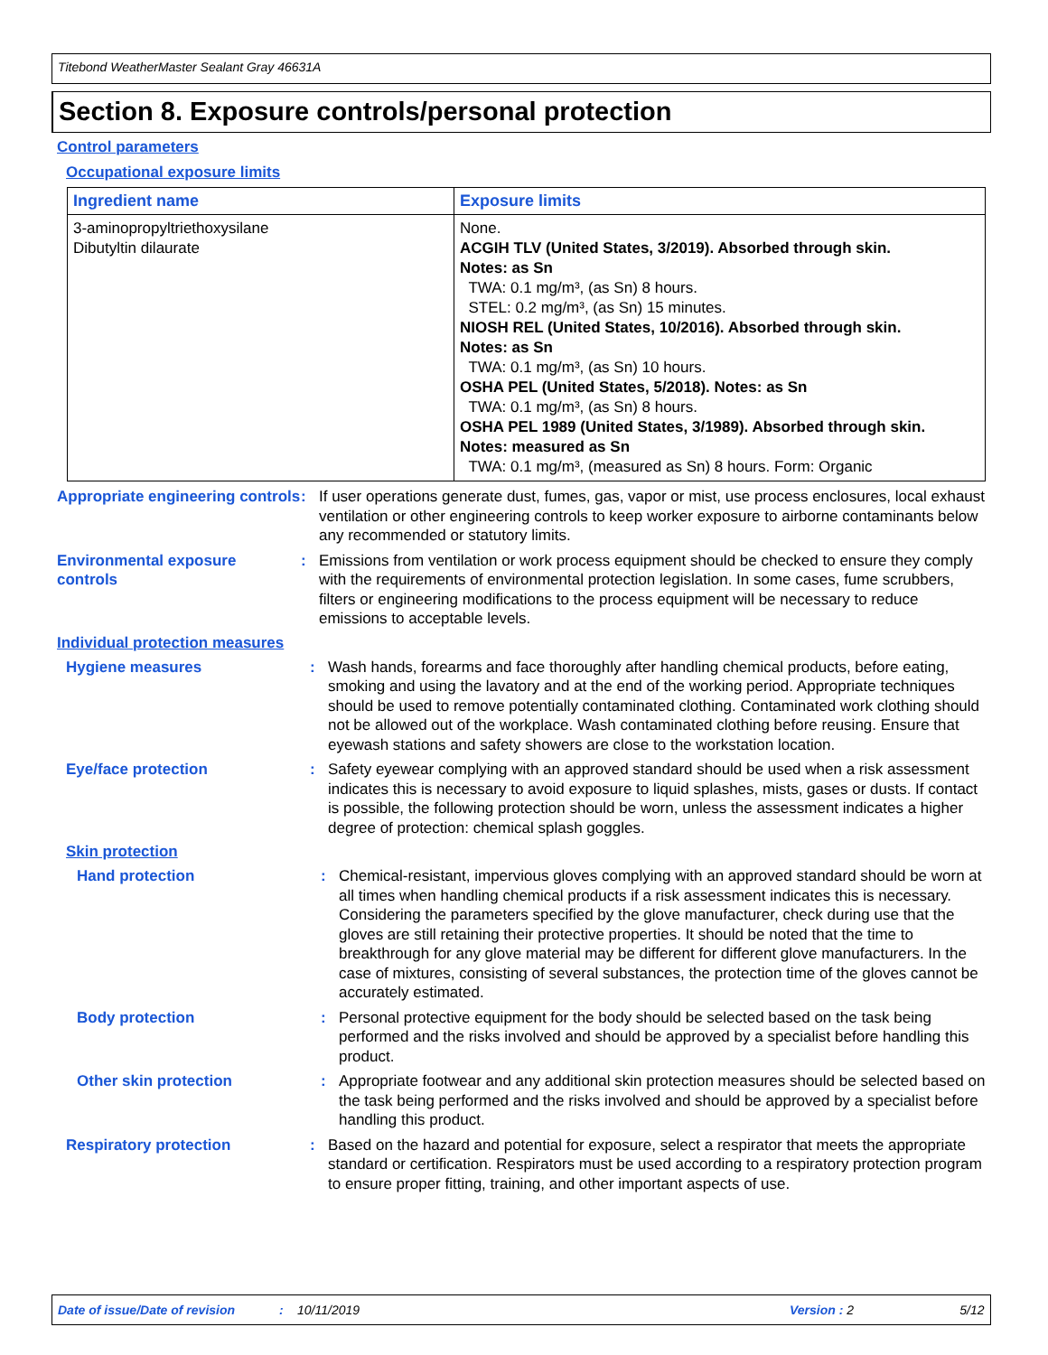Titebond WeatherMaster Sealant Gray 46631A
Section 8. Exposure controls/personal protection
Control parameters
Occupational exposure limits
| Ingredient name | Exposure limits |
| --- | --- |
| 3-aminopropyltriethoxysilane Dibutyltin dilaurate | None. ACGIH TLV (United States, 3/2019). Absorbed through skin. Notes: as Sn TWA: 0.1 mg/m³, (as Sn) 8 hours. STEL: 0.2 mg/m³, (as Sn) 15 minutes. NIOSH REL (United States, 10/2016). Absorbed through skin. Notes: as Sn TWA: 0.1 mg/m³, (as Sn) 10 hours. OSHA PEL (United States, 5/2018). Notes: as Sn TWA: 0.1 mg/m³, (as Sn) 8 hours. OSHA PEL 1989 (United States, 3/1989). Absorbed through skin. Notes: measured as Sn TWA: 0.1 mg/m³, (measured as Sn) 8 hours. Form: Organic |
Appropriate engineering controls
: If user operations generate dust, fumes, gas, vapor or mist, use process enclosures, local exhaust ventilation or other engineering controls to keep worker exposure to airborne contaminants below any recommended or statutory limits.
Environmental exposure controls
: Emissions from ventilation or work process equipment should be checked to ensure they comply with the requirements of environmental protection legislation. In some cases, fume scrubbers, filters or engineering modifications to the process equipment will be necessary to reduce emissions to acceptable levels.
Individual protection measures
Hygiene measures : Wash hands, forearms and face thoroughly after handling chemical products, before eating, smoking and using the lavatory and at the end of the working period. Appropriate techniques should be used to remove potentially contaminated clothing. Contaminated work clothing should not be allowed out of the workplace. Wash contaminated clothing before reusing. Ensure that eyewash stations and safety showers are close to the workstation location.
Eye/face protection : Safety eyewear complying with an approved standard should be used when a risk assessment indicates this is necessary to avoid exposure to liquid splashes, mists, gases or dusts. If contact is possible, the following protection should be worn, unless the assessment indicates a higher degree of protection: chemical splash goggles.
Skin protection
Hand protection : Chemical-resistant, impervious gloves complying with an approved standard should be worn at all times when handling chemical products if a risk assessment indicates this is necessary. Considering the parameters specified by the glove manufacturer, check during use that the gloves are still retaining their protective properties. It should be noted that the time to breakthrough for any glove material may be different for different glove manufacturers. In the case of mixtures, consisting of several substances, the protection time of the gloves cannot be accurately estimated.
Body protection : Personal protective equipment for the body should be selected based on the task being performed and the risks involved and should be approved by a specialist before handling this product.
Other skin protection : Appropriate footwear and any additional skin protection measures should be selected based on the task being performed and the risks involved and should be approved by a specialist before handling this product.
Respiratory protection : Based on the hazard and potential for exposure, select a respirator that meets the appropriate standard or certification. Respirators must be used according to a respiratory protection program to ensure proper fitting, training, and other important aspects of use.
Date of issue/Date of revision: 10/11/2019 Version : 2 5/12